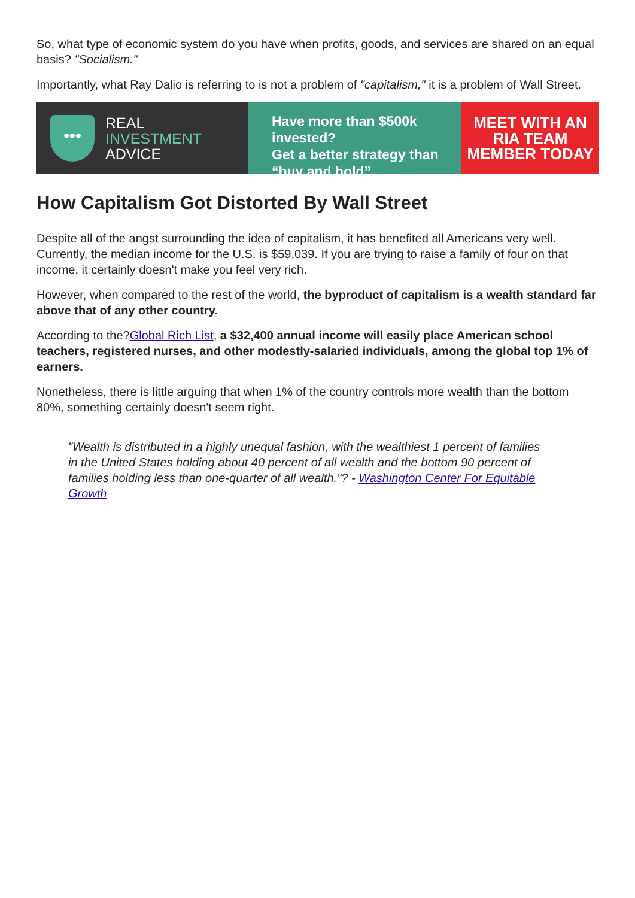So, what type of economic system do you have when profits, goods, and services are shared on an equal basis? "Socialism."
Importantly, what Ray Dalio is referring to is not a problem of "capitalism," it is a problem of Wall Street.
•••
REAL
INVESTMENT
ADVICE
Have more than $500k invested?
Get a better strategy than
“buy and hold”
MEET WITH AN
RIA TEAM
MEMBER TODAY
How Capitalism Got Distorted By Wall Street
Despite all of the angst surrounding the idea of capitalism, it has benefited all Americans very well. Currently, the median income for the U.S. is $59,039. If you are trying to raise a family of four on that income, it certainly doesn't make you feel very rich.
However, when compared to the rest of the world, the byproduct of capitalism is a wealth standard far above that of any other country.
According to the?Global Rich List, a $32,400 annual income will easily place American school teachers, registered nurses, and other modestly-salaried individuals, among the global top 1% of earners.
Nonetheless, there is little arguing that when 1% of the country controls more wealth than the bottom 80%, something certainly doesn't seem right.
"Wealth is distributed in a highly unequal fashion, with the wealthiest 1 percent of families in the United States holding about 40 percent of all wealth and the bottom 90 percent of families holding less than one-quarter of all wealth."? - Washington Center For Equitable Growth